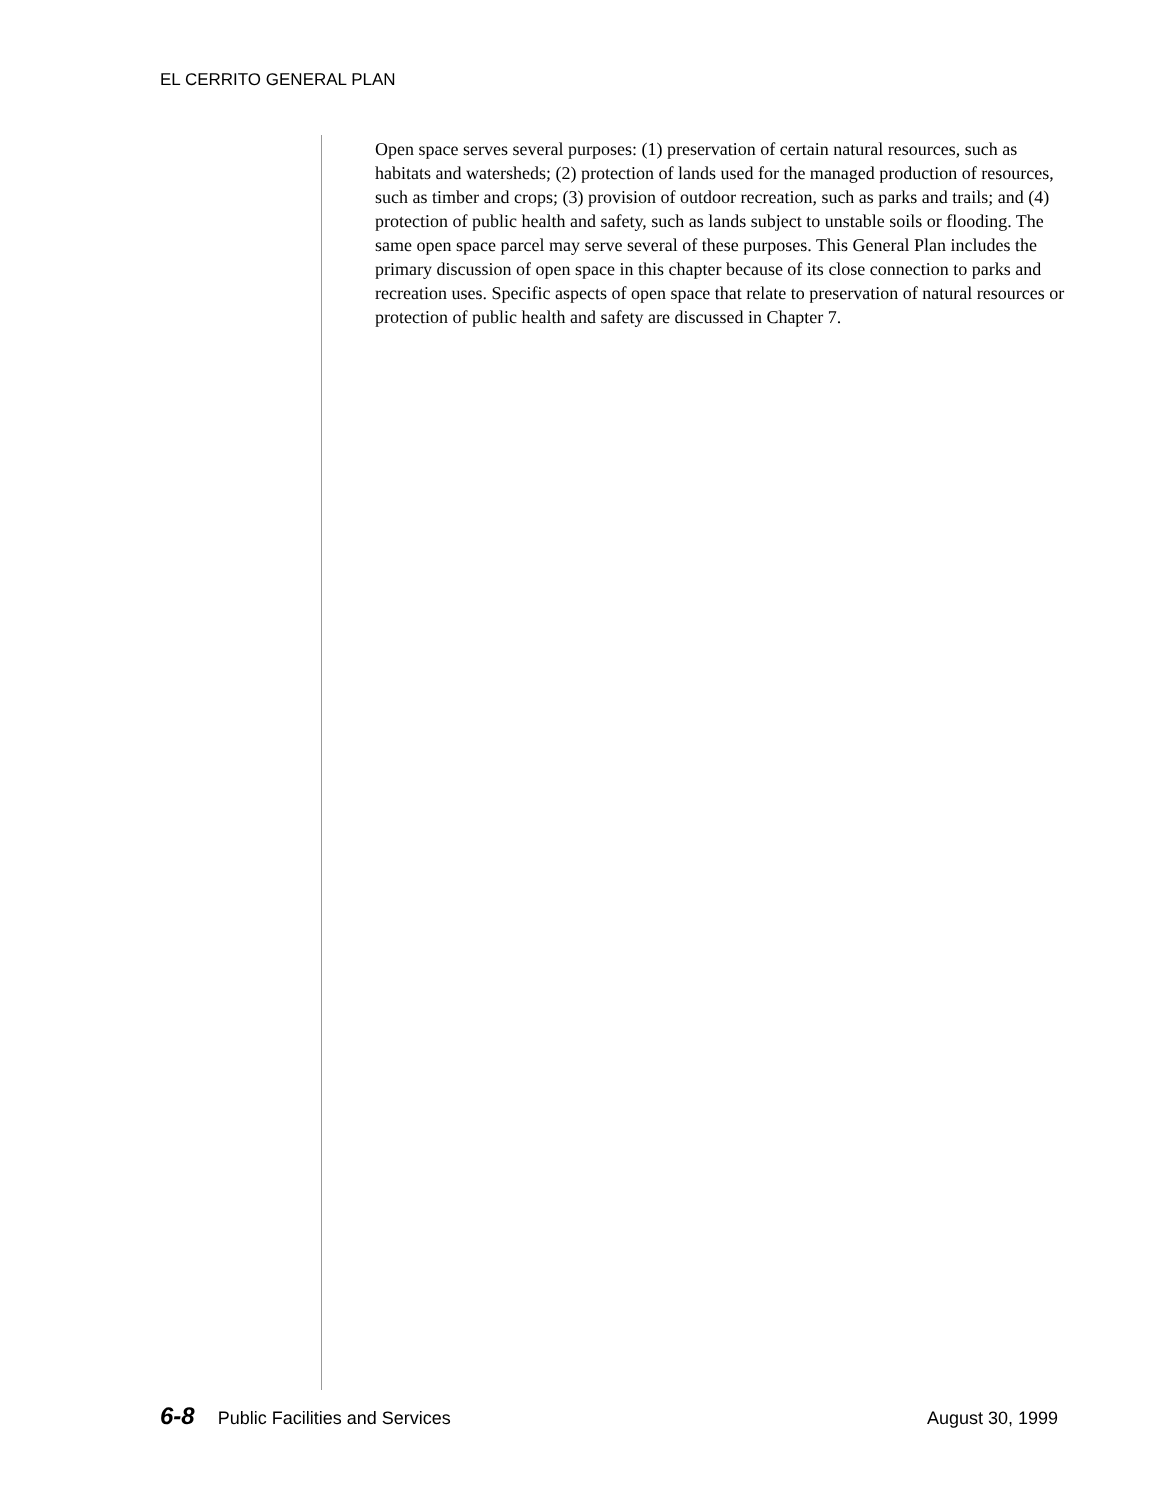EL CERRITO GENERAL PLAN
Open space serves several purposes: (1) preservation of certain natural resources, such as habitats and watersheds; (2) protection of lands used for the managed production of resources, such as timber and crops; (3) provision of outdoor recreation, such as parks and trails; and (4) protection of public health and safety, such as lands subject to unstable soils or flooding. The same open space parcel may serve several of these purposes. This General Plan includes the primary discussion of open space in this chapter because of its close connection to parks and recreation uses. Specific aspects of open space that relate to preservation of natural resources or protection of public health and safety are discussed in Chapter 7.
6-8 Public Facilities and Services August 30, 1999